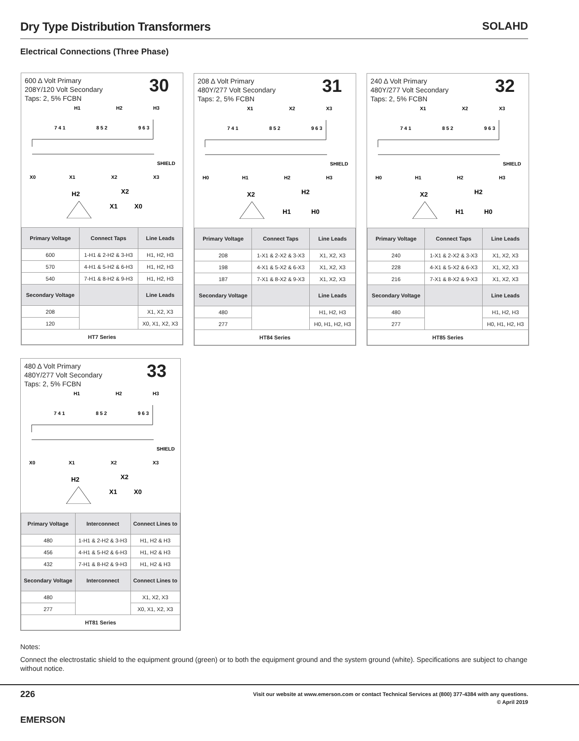Dry Type Distribution Transformers
SOLAHD
Electrical Connections (Three Phase)
600 Δ Volt Primary
208Y/120 Volt Secondary
Taps: 2, 5% FCBN
30
H1
H2
H3
7 4 1
8 5 2
9 6 3
SHIELD
X0
X1
X2
X3
H2
X2
X1
X0
| Primary Voltage | Connect Taps | Line Leads |
| --- | --- | --- |
| 600 | 1-H1 & 2-H2 & 3-H3 | H1, H2, H3 |
| 570 | 4-H1 & 5-H2 & 6-H3 | H1, H2, H3 |
| 540 | 7-H1 & 8-H2 & 9-H3 | H1, H2, H3 |
| Secondary Voltage | | Line Leads |
| 208 | | X1, X2, X3 |
| 120 | | X0, X1, X2, X3 |
| HT7 Series | | |
208 Δ Volt Primary
480Y/277 Volt Secondary
Taps: 2, 5% FCBN
31
X1
X2
X3
7 4 1
8 5 2
9 6 3
SHIELD
H0
H1
H2
H3
X2
H2
H1
H0
| Primary Voltage | Connect Taps | Line Leads |
| --- | --- | --- |
| 208 | 1-X1 & 2-X2 & 3-X3 | X1, X2, X3 |
| 198 | 4-X1 & 5-X2 & 6-X3 | X1, X2, X3 |
| 187 | 7-X1 & 8-X2 & 9-X3 | X1, X2, X3 |
| Secondary Voltage | | Line Leads |
| 480 | | H1, H2, H3 |
| 277 | | H0, H1, H2, H3 |
| HT84 Series | | |
240 Δ Volt Primary
480Y/277 Volt Secondary
Taps: 2, 5% FCBN
32
X1
X2
X3
7 4 1
8 5 2
9 6 3
SHIELD
H0
H1
H2
H3
X2
H2
H1
H0
| Primary Voltage | Connect Taps | Line Leads |
| --- | --- | --- |
| 240 | 1-X1 & 2-X2 & 3-X3 | X1, X2, X3 |
| 228 | 4-X1 & 5-X2 & 6-X3 | X1, X2, X3 |
| 216 | 7-X1 & 8-X2 & 9-X3 | X1, X2, X3 |
| Secondary Voltage | | Line Leads |
| 480 | | H1, H2, H3 |
| 277 | | H0, H1, H2, H3 |
| HT85 Series | | |
480 Δ Volt Primary
480Y/277 Volt Secondary
Taps: 2, 5% FCBN
33
H1
H2
H3
7 4 1
8 5 2
9 6 3
SHIELD
X0
X1
X2
X3
H2
X2
X1
X0
| Primary Voltage | Interconnect | Connect Lines to |
| --- | --- | --- |
| 480 | 1-H1 & 2-H2 & 3-H3 | H1, H2 & H3 |
| 456 | 4-H1 & 5-H2 & 6-H3 | H1, H2 & H3 |
| 432 | 7-H1 & 8-H2 & 9-H3 | H1, H2 & H3 |
| Secondary Voltage | Interconnect | Connect Lines to |
| 480 | | X1, X2, X3 |
| 277 | | X0, X1, X2, X3 |
| HT81 Series | | |
Notes:
Connect the electrostatic shield to the equipment ground (green) or to both the equipment ground and the system ground (white). Specifications are subject to change without notice.
226
EMERSON
Visit our website at www.emerson.com or contact Technical Services at (800) 377-4384 with any questions.
© April 2019